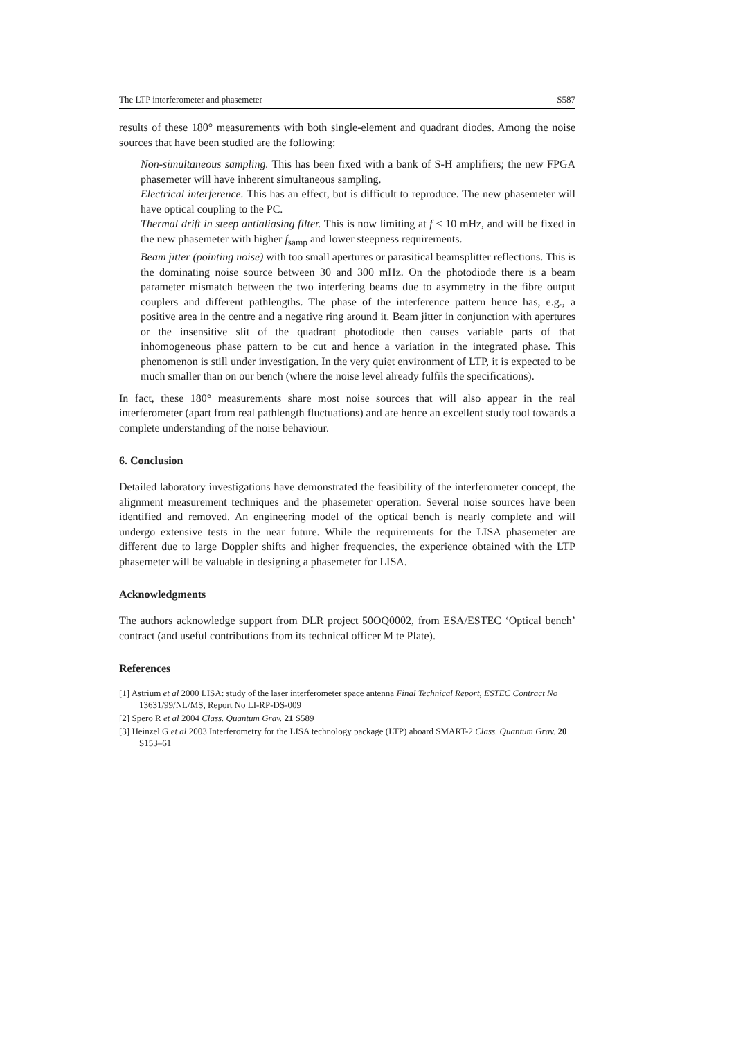The LTP interferometer and phasemeter S587
results of these 180° measurements with both single-element and quadrant diodes. Among the noise sources that have been studied are the following:
Non-simultaneous sampling. This has been fixed with a bank of S-H amplifiers; the new FPGA phasemeter will have inherent simultaneous sampling.
Electrical interference. This has an effect, but is difficult to reproduce. The new phasemeter will have optical coupling to the PC.
Thermal drift in steep antialiasing filter. This is now limiting at f < 10 mHz, and will be fixed in the new phasemeter with higher f<sub>samp</sub> and lower steepness requirements.
Beam jitter (pointing noise) with too small apertures or parasitical beamsplitter reflections. This is the dominating noise source between 30 and 300 mHz. On the photodiode there is a beam parameter mismatch between the two interfering beams due to asymmetry in the fibre output couplers and different pathlengths. The phase of the interference pattern hence has, e.g., a positive area in the centre and a negative ring around it. Beam jitter in conjunction with apertures or the insensitive slit of the quadrant photodiode then causes variable parts of that inhomogeneous phase pattern to be cut and hence a variation in the integrated phase. This phenomenon is still under investigation. In the very quiet environment of LTP, it is expected to be much smaller than on our bench (where the noise level already fulfils the specifications).
In fact, these 180° measurements share most noise sources that will also appear in the real interferometer (apart from real pathlength fluctuations) and are hence an excellent study tool towards a complete understanding of the noise behaviour.
6. Conclusion
Detailed laboratory investigations have demonstrated the feasibility of the interferometer concept, the alignment measurement techniques and the phasemeter operation. Several noise sources have been identified and removed. An engineering model of the optical bench is nearly complete and will undergo extensive tests in the near future. While the requirements for the LISA phasemeter are different due to large Doppler shifts and higher frequencies, the experience obtained with the LTP phasemeter will be valuable in designing a phasemeter for LISA.
Acknowledgments
The authors acknowledge support from DLR project 50OQ0002, from ESA/ESTEC ‘Optical bench’ contract (and useful contributions from its technical officer M te Plate).
References
[1] Astrium et al 2000 LISA: study of the laser interferometer space antenna Final Technical Report, ESTEC Contract No 13631/99/NL/MS, Report No LI-RP-DS-009
[2] Spero R et al 2004 Class. Quantum Grav. 21 S589
[3] Heinzel G et al 2003 Interferometry for the LISA technology package (LTP) aboard SMART-2 Class. Quantum Grav. 20 S153–61